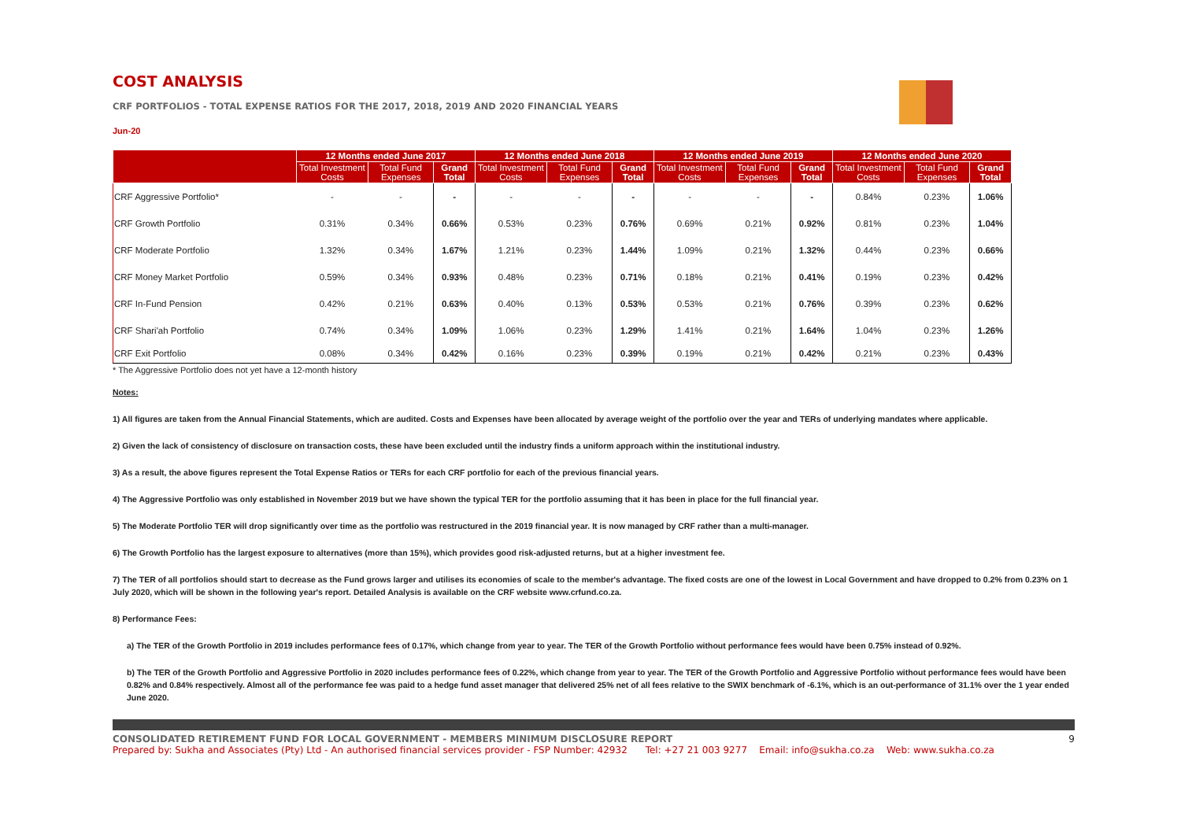COST ANALYSIS
CRF PORTFOLIOS - TOTAL EXPENSE RATIOS FOR THE 2017, 2018, 2019 AND 2020 FINANCIAL YEARS
Jun-20
| | 12 Months ended June 2017 | | | 12 Months ended June 2018 | | | 12 Months ended June 2019 | | | 12 Months ended June 2020 | | |
| --- | --- | --- | --- | --- | --- | --- | --- | --- | --- | --- | --- | --- |
| | Total Investment Costs | Total Fund Expenses | Grand Total | Total Investment Costs | Total Fund Expenses | Grand Total | Total Investment Costs | Total Fund Expenses | Grand Total | Total Investment Costs | Total Fund Expenses | Grand Total |
| CRF Aggressive Portfolio* | - | - | - | - | - | - | - | - | - | 0.84% | 0.23% | 1.06% |
| CRF Growth Portfolio | 0.31% | 0.34% | 0.66% | 0.53% | 0.23% | 0.76% | 0.69% | 0.21% | 0.92% | 0.81% | 0.23% | 1.04% |
| CRF Moderate Portfolio | 1.32% | 0.34% | 1.67% | 1.21% | 0.23% | 1.44% | 1.09% | 0.21% | 1.32% | 0.44% | 0.23% | 0.66% |
| CRF Money Market Portfolio | 0.59% | 0.34% | 0.93% | 0.48% | 0.23% | 0.71% | 0.18% | 0.21% | 0.41% | 0.19% | 0.23% | 0.42% |
| CRF In-Fund Pension | 0.42% | 0.21% | 0.63% | 0.40% | 0.13% | 0.53% | 0.53% | 0.21% | 0.76% | 0.39% | 0.23% | 0.62% |
| CRF Shari'ah Portfolio | 0.74% | 0.34% | 1.09% | 1.06% | 0.23% | 1.29% | 1.41% | 0.21% | 1.64% | 1.04% | 0.23% | 1.26% |
| CRF Exit Portfolio | 0.08% | 0.34% | 0.42% | 0.16% | 0.23% | 0.39% | 0.19% | 0.21% | 0.42% | 0.21% | 0.23% | 0.43% |
* The Aggressive Portfolio does not yet have a 12-month history
Notes:
1) All figures are taken from the Annual Financial Statements, which are audited. Costs and Expenses have been allocated by average weight of the portfolio over the year and TERs of underlying mandates where applicable.
2) Given the lack of consistency of disclosure on transaction costs, these have been excluded until the industry finds a uniform approach within the institutional industry.
3) As a result, the above figures represent the Total Expense Ratios or TERs for each CRF portfolio for each of the previous financial years.
4) The Aggressive Portfolio was only established in November 2019 but we have shown the typical TER for the portfolio assuming that it has been in place for the full financial year.
5) The Moderate Portfolio TER will drop significantly over time as the portfolio was restructured in the 2019 financial year. It is now managed by CRF rather than a multi-manager.
6) The Growth Portfolio has the largest exposure to alternatives (more than 15%), which provides good risk-adjusted returns, but at a higher investment fee.
7) The TER of all portfolios should start to decrease as the Fund grows larger and utilises its economies of scale to the member's advantage. The fixed costs are one of the lowest in Local Government and have dropped to 0.2% from 0.23% on 1 July 2020, which will be shown in the following year's report. Detailed Analysis is available on the CRF website www.crfund.co.za.
8) Performance Fees:
a) The TER of the Growth Portfolio in 2019 includes performance fees of 0.17%, which change from year to year. The TER of the Growth Portfolio without performance fees would have been 0.75% instead of 0.92%.
b) The TER of the Growth Portfolio and Aggressive Portfolio in 2020 includes performance fees of 0.22%, which change from year to year. The TER of the Growth Portfolio and Aggressive Portfolio without performance fees would have been 0.82% and 0.84% respectively. Almost all of the performance fee was paid to a hedge fund asset manager that delivered 25% net of all fees relative to the SWIX benchmark of -6.1%, which is an out-performance of 31.1% over the 1 year ended June 2020.
CONSOLIDATED RETIREMENT FUND FOR LOCAL GOVERNMENT - MEMBERS MINIMUM DISCLOSURE REPORT 9
Prepared by: Sukha and Associates (Pty) Ltd - An authorised financial services provider - FSP Number: 42932 Tel: +27 21 003 9277 Email: info@sukha.co.za Web: www.sukha.co.za